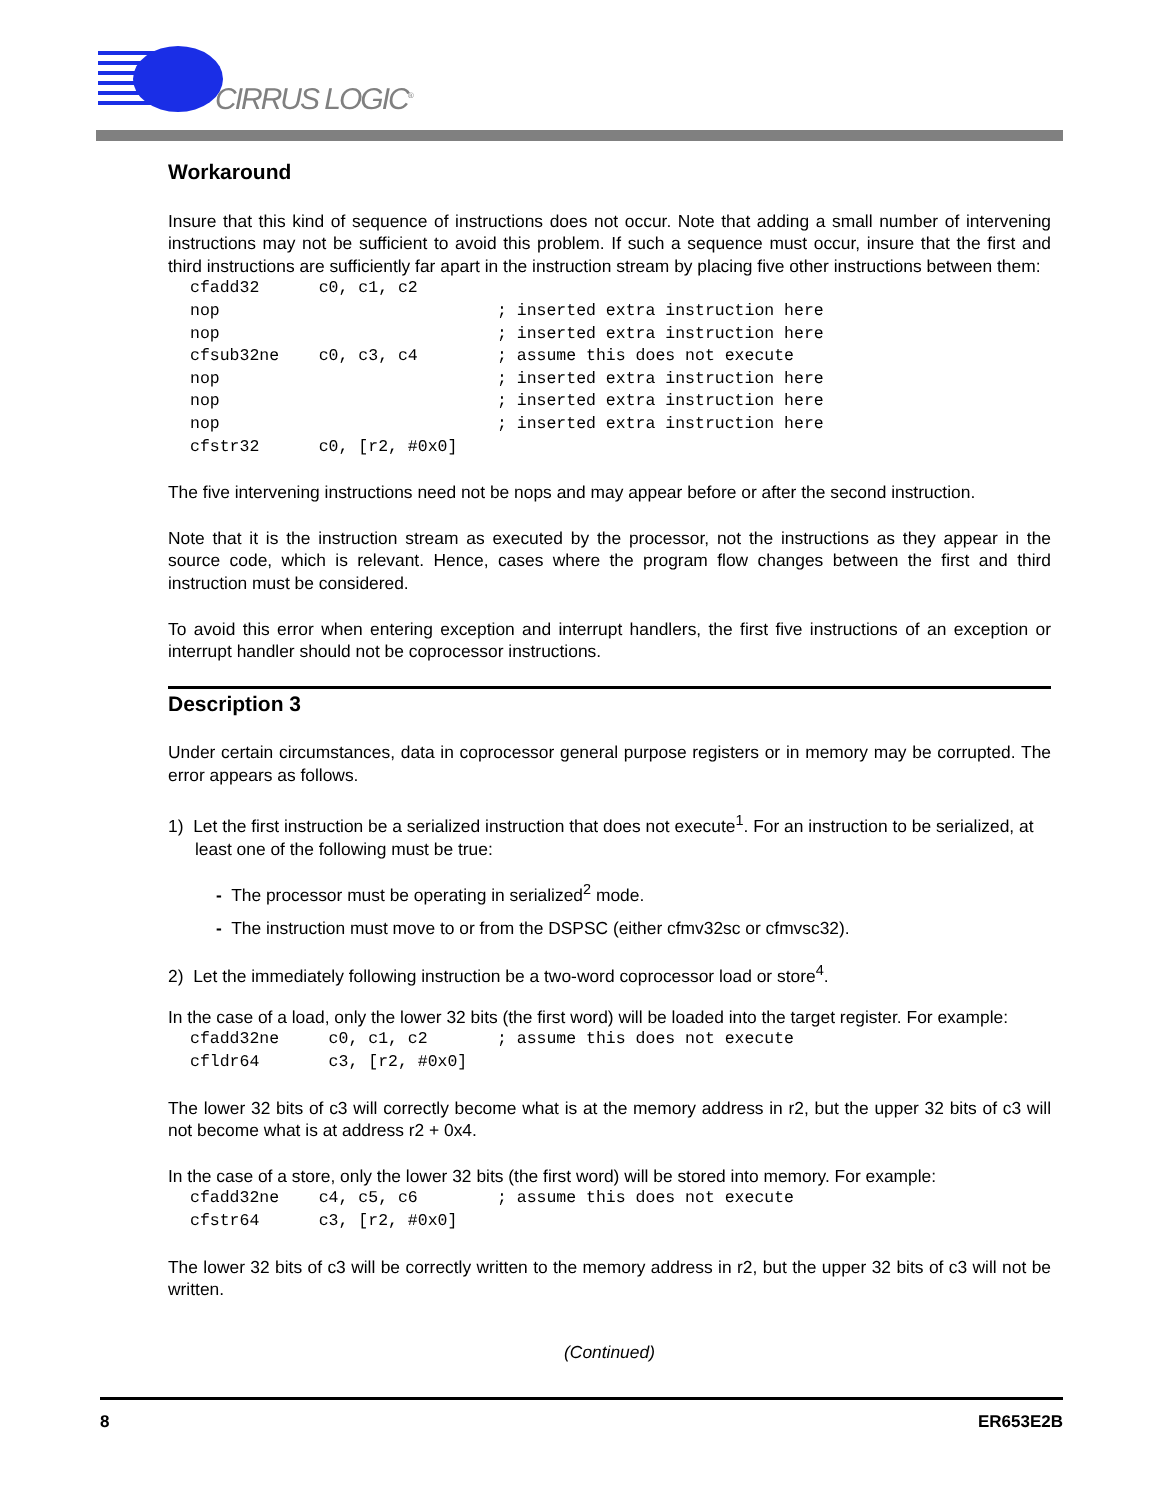CIRRUS LOGIC<sup>®</sup>
Workaround
Insure that this kind of sequence of instructions does not occur. Note that adding a small number of intervening instructions may not be sufficient to avoid this problem. If such a sequence must occur, insure that the first and third instructions are sufficiently far apart in the instruction stream by placing five other instructions between them:
cfadd32      c0, c1, c2
nop                            ; inserted extra instruction here
nop                            ; inserted extra instruction here
cfsub32ne    c0, c3, c4        ; assume this does not execute
nop                            ; inserted extra instruction here
nop                            ; inserted extra instruction here
nop                            ; inserted extra instruction here
cfstr32      c0, [r2, #0x0]
The five intervening instructions need not be nops and may appear before or after the second instruction.
Note that it is the instruction stream as executed by the processor, not the instructions as they appear in the source code, which is relevant. Hence, cases where the program flow changes between the first and third instruction must be considered.
To avoid this error when entering exception and interrupt handlers, the first five instructions of an exception or interrupt handler should not be coprocessor instructions.
Description 3
Under certain circumstances, data in coprocessor general purpose registers or in memory may be corrupted. The error appears as follows.
1) Let the first instruction be a serialized instruction that does not execute<sup>1</sup>. For an instruction to be serialized, at least one of the following must be true:
- The processor must be operating in serialized<sup>2</sup> mode.
- The instruction must move to or from the DSPSC (either cfmv32sc or cfmvsc32).
2) Let the immediately following instruction be a two-word coprocessor load or store<sup>4</sup>.
In the case of a load, only the lower 32 bits (the first word) will be loaded into the target register. For example:
cfadd32ne     c0, c1, c2       ; assume this does not execute
cfldr64       c3, [r2, #0x0]
The lower 32 bits of c3 will correctly become what is at the memory address in r2, but the upper 32 bits of c3 will not become what is at address r2 + 0x4.
In the case of a store, only the lower 32 bits (the first word) will be stored into memory. For example:
cfadd32ne    c4, c5, c6        ; assume this does not execute
cfstr64      c3, [r2, #0x0]
The lower 32 bits of c3 will be correctly written to the memory address in r2, but the upper 32 bits of c3 will not be written.
(Continued)
8 ER653E2B